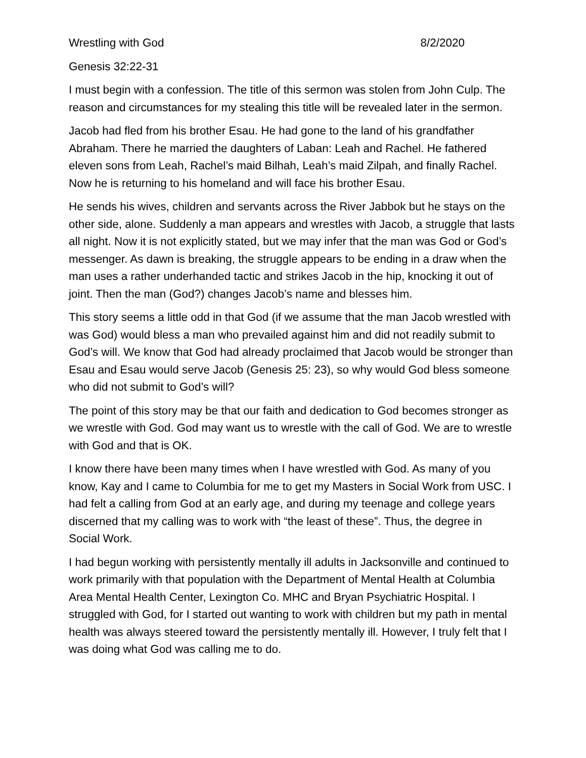Wrestling with God 8/2/2020
Genesis 32:22-31
I must begin with a confession. The title of this sermon was stolen from John Culp. The reason and circumstances for my stealing this title will be revealed later in the sermon.
Jacob had fled from his brother Esau. He had gone to the land of his grandfather Abraham. There he married the daughters of Laban: Leah and Rachel. He fathered eleven sons from Leah, Rachel’s maid Bilhah, Leah’s maid Zilpah, and finally Rachel. Now he is returning to his homeland and will face his brother Esau.
He sends his wives, children and servants across the River Jabbok but he stays on the other side, alone. Suddenly a man appears and wrestles with Jacob, a struggle that lasts all night. Now it is not explicitly stated, but we may infer that the man was God or God’s messenger. As dawn is breaking, the struggle appears to be ending in a draw when the man uses a rather underhanded tactic and strikes Jacob in the hip, knocking it out of joint. Then the man (God?) changes Jacob’s name and blesses him.
This story seems a little odd in that God (if we assume that the man Jacob wrestled with was God) would bless a man who prevailed against him and did not readily submit to God’s will. We know that God had already proclaimed that Jacob would be stronger than Esau and Esau would serve Jacob (Genesis 25: 23), so why would God bless someone who did not submit to God’s will?
The point of this story may be that our faith and dedication to God becomes stronger as we wrestle with God. God may want us to wrestle with the call of God. We are to wrestle with God and that is OK.
I know there have been many times when I have wrestled with God. As many of you know, Kay and I came to Columbia for me to get my Masters in Social Work from USC. I had felt a calling from God at an early age, and during my teenage and college years discerned that my calling was to work with “the least of these”. Thus, the degree in Social Work.
I had begun working with persistently mentally ill adults in Jacksonville and continued to work primarily with that population with the Department of Mental Health at Columbia Area Mental Health Center, Lexington Co. MHC and Bryan Psychiatric Hospital. I struggled with God, for I started out wanting to work with children but my path in mental health was always steered toward the persistently mentally ill. However, I truly felt that I was doing what God was calling me to do.